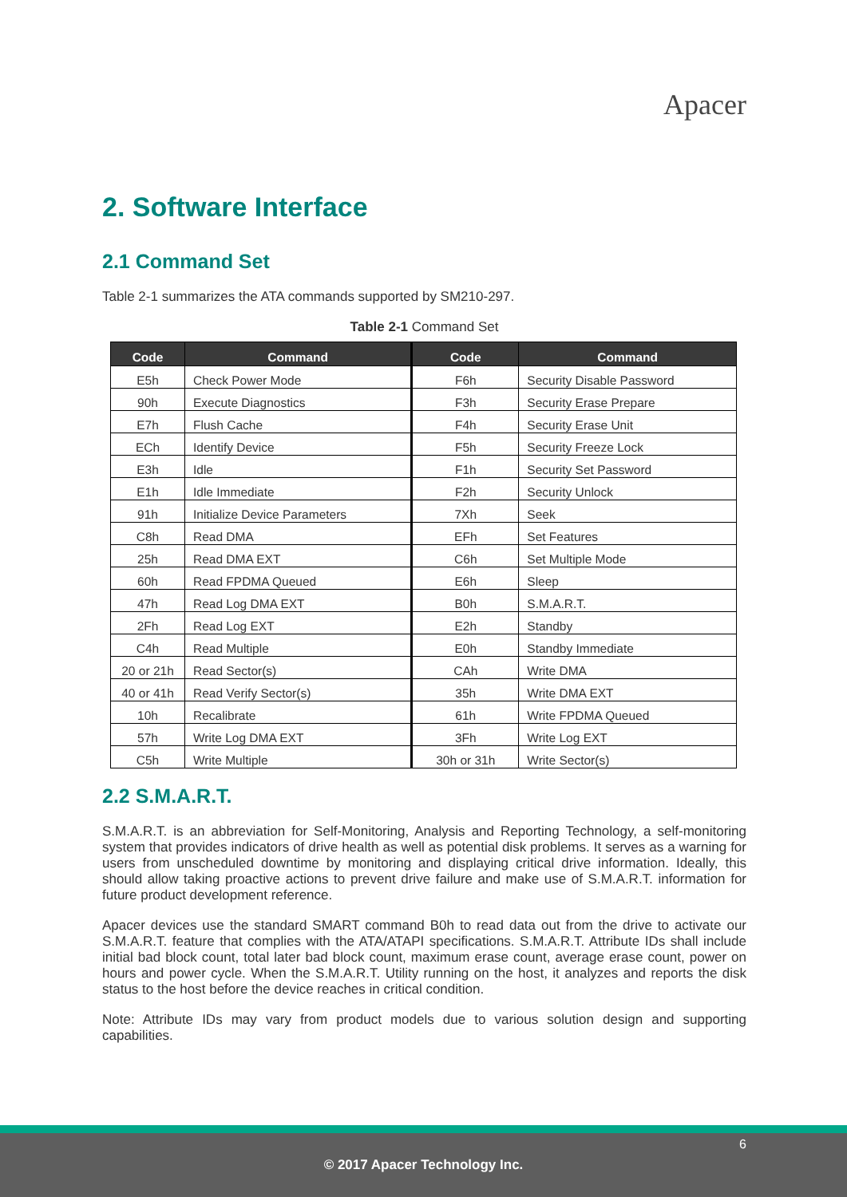Apacer
2. Software Interface
2.1 Command Set
Table 2-1 summarizes the ATA commands supported by SM210-297.
Table 2-1 Command Set
| Code | Command | Code | Command |
| --- | --- | --- | --- |
| E5h | Check Power Mode | F6h | Security Disable Password |
| 90h | Execute Diagnostics | F3h | Security Erase Prepare |
| E7h | Flush Cache | F4h | Security Erase Unit |
| ECh | Identify Device | F5h | Security Freeze Lock |
| E3h | Idle | F1h | Security Set Password |
| E1h | Idle Immediate | F2h | Security Unlock |
| 91h | Initialize Device Parameters | 7Xh | Seek |
| C8h | Read DMA | EFh | Set Features |
| 25h | Read DMA EXT | C6h | Set Multiple Mode |
| 60h | Read FPDMA Queued | E6h | Sleep |
| 47h | Read Log DMA EXT | B0h | S.M.A.R.T. |
| 2Fh | Read Log EXT | E2h | Standby |
| C4h | Read Multiple | E0h | Standby Immediate |
| 20 or 21h | Read Sector(s) | CAh | Write DMA |
| 40 or 41h | Read Verify Sector(s) | 35h | Write DMA EXT |
| 10h | Recalibrate | 61h | Write FPDMA Queued |
| 57h | Write Log DMA EXT | 3Fh | Write Log EXT |
| C5h | Write Multiple | 30h or 31h | Write Sector(s) |
2.2 S.M.A.R.T.
S.M.A.R.T. is an abbreviation for Self-Monitoring, Analysis and Reporting Technology, a self-monitoring system that provides indicators of drive health as well as potential disk problems. It serves as a warning for users from unscheduled downtime by monitoring and displaying critical drive information. Ideally, this should allow taking proactive actions to prevent drive failure and make use of S.M.A.R.T. information for future product development reference.
Apacer devices use the standard SMART command B0h to read data out from the drive to activate our S.M.A.R.T. feature that complies with the ATA/ATAPI specifications. S.M.A.R.T. Attribute IDs shall include initial bad block count, total later bad block count, maximum erase count, average erase count, power on hours and power cycle. When the S.M.A.R.T. Utility running on the host, it analyzes and reports the disk status to the host before the device reaches in critical condition.
Note: Attribute IDs may vary from product models due to various solution design and supporting capabilities.
6
© 2017 Apacer Technology Inc.